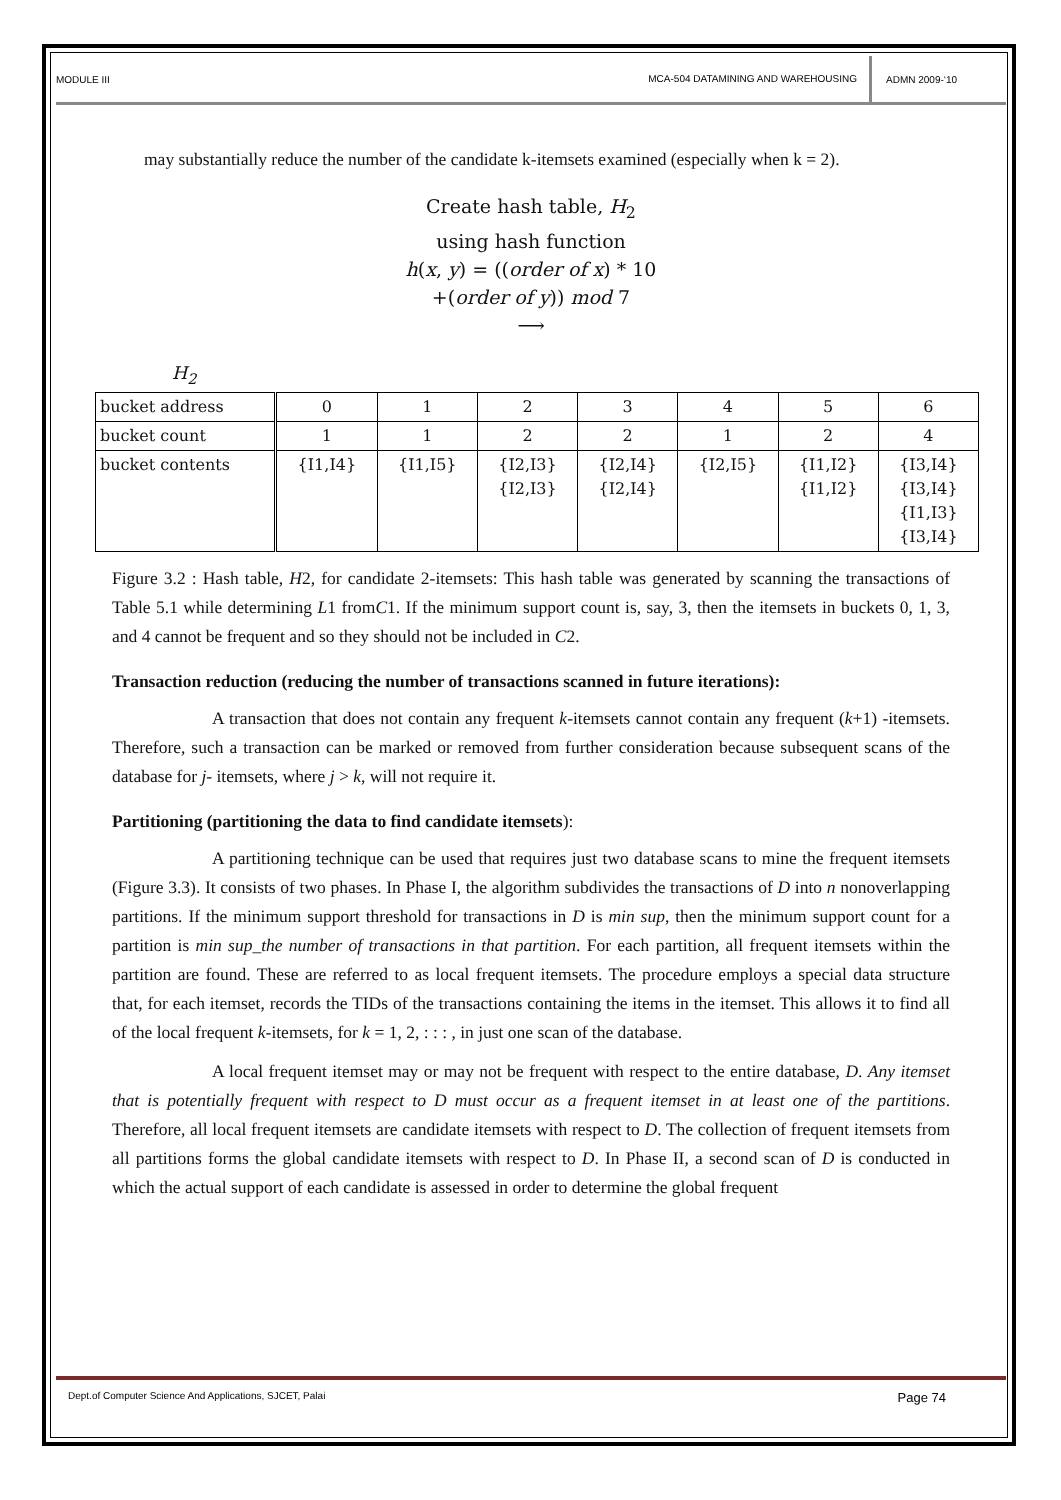MODULE III MCA-504 DATAMINING AND WAREHOUSING ADMN 2009-‘10
may substantially reduce the number of the candidate k-itemsets examined (especially when k = 2).
Create hash table, H<sub>2</sub>
using hash function
h(x, y) = ((order of x) * 10
+(order of y)) mod 7
⟶
H<sub>2</sub>
| bucket address | 0 | 1 | 2 | 3 | 4 | 5 | 6 |
| bucket count | 1 | 1 | 2 | 2 | 1 | 2 | 4 |
| bucket contents | {I1,I4} | {I1,I5} | {I2,I3} {I2,I3} | {I2,I4} {I2,I4} | {I2,I5} | {I1,I2} {I1,I2} | {I3,I4} {I3,I4} {I1,I3} {I3,I4} |
Figure 3.2 : Hash table, H2, for candidate 2-itemsets: This hash table was generated by scanning the transactions of Table 5.1 while determining L1 fromC1. If the minimum support count is, say, 3, then the itemsets in buckets 0, 1, 3, and 4 cannot be frequent and so they should not be included in C2.
Transaction reduction (reducing the number of transactions scanned in future iterations):
A transaction that does not contain any frequent k-itemsets cannot contain any frequent (k+1) -itemsets. Therefore, such a transaction can be marked or removed from further consideration because subsequent scans of the database for j- itemsets, where j > k, will not require it.
Partitioning (partitioning the data to find candidate itemsets):
A partitioning technique can be used that requires just two database scans to mine the frequent itemsets (Figure 3.3). It consists of two phases. In Phase I, the algorithm subdivides the transactions of D into n nonoverlapping partitions. If the minimum support threshold for transactions in D is min sup, then the minimum support count for a partition is min sup_the number of transactions in that partition. For each partition, all frequent itemsets within the partition are found. These are referred to as local frequent itemsets. The procedure employs a special data structure that, for each itemset, records the TIDs of the transactions containing the items in the itemset. This allows it to find all of the local frequent k-itemsets, for k = 1, 2, : : : , in just one scan of the database.
A local frequent itemset may or may not be frequent with respect to the entire database, D. Any itemset that is potentially frequent with respect to D must occur as a frequent itemset in at least one of the partitions. Therefore, all local frequent itemsets are candidate itemsets with respect to D. The collection of frequent itemsets from all partitions forms the global candidate itemsets with respect to D. In Phase II, a second scan of D is conducted in which the actual support of each candidate is assessed in order to determine the global frequent
Dept.of Computer Science And Applications, SJCET, Palai Page 74